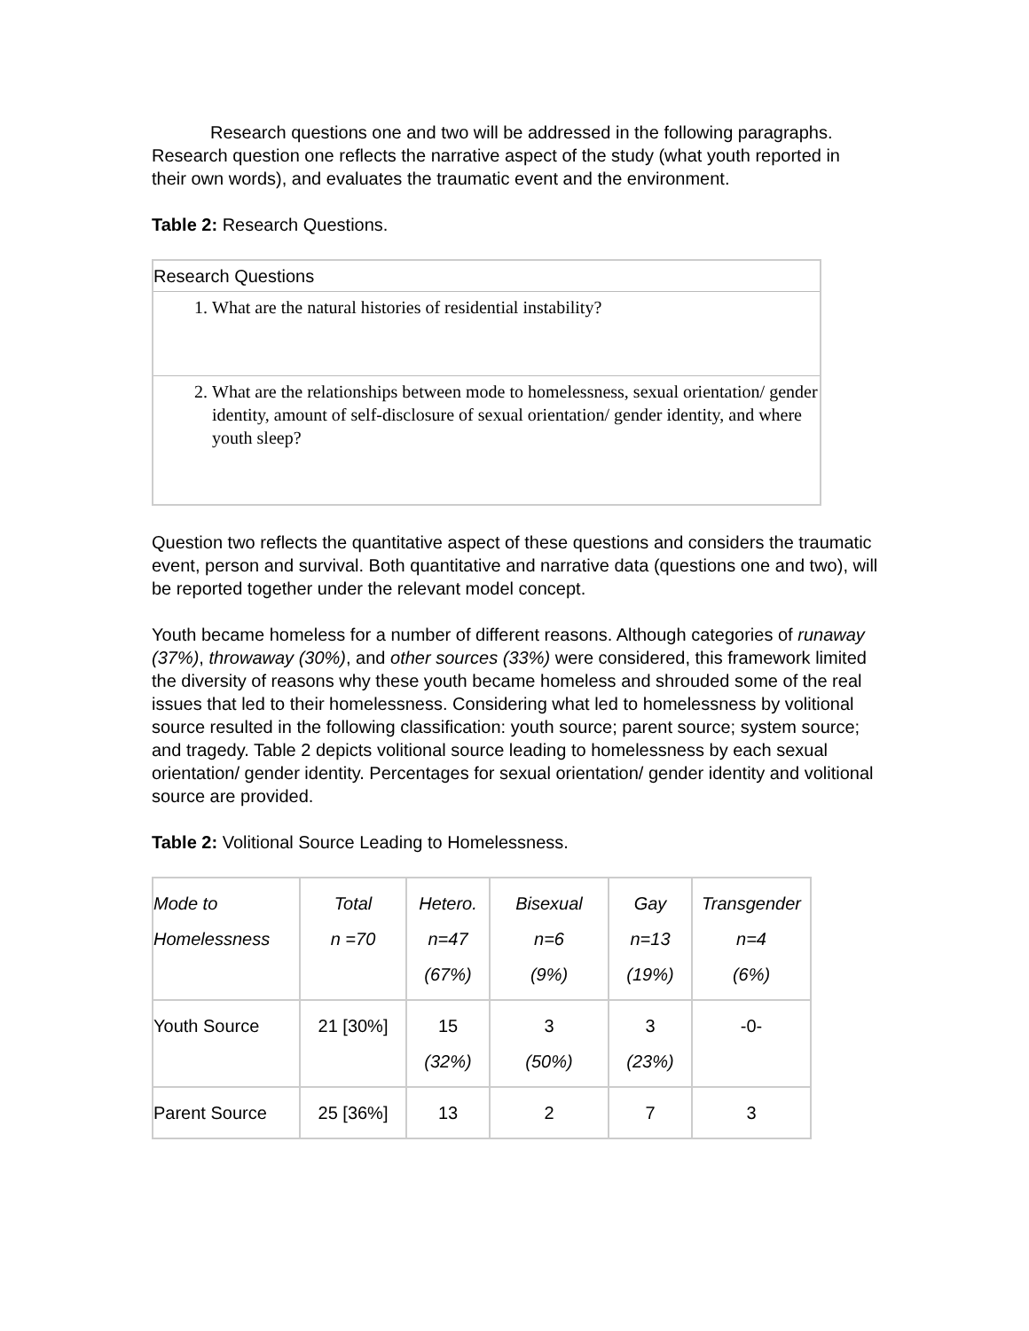Research questions one and two will be addressed in the following paragraphs. Research question one reflects the narrative aspect of the study (what youth reported in their own words), and evaluates the traumatic event and the environment.
Table 2: Research Questions.
| Research Questions |
| 1. What are the natural histories of residential instability? |
| 2. What are the relationships between mode to homelessness, sexual orientation/ gender identity, amount of self-disclosure of sexual orientation/ gender identity, and where youth sleep? |
Question two reflects the quantitative aspect of these questions and considers the traumatic event, person and survival. Both quantitative and narrative data (questions one and two), will be reported together under the relevant model concept.
Youth became homeless for a number of different reasons. Although categories of runaway (37%), throwaway (30%), and other sources (33%) were considered, this framework limited the diversity of reasons why these youth became homeless and shrouded some of the real issues that led to their homelessness. Considering what led to homelessness by volitional source resulted in the following classification: youth source; parent source; system source; and tragedy. Table 2 depicts volitional source leading to homelessness by each sexual orientation/ gender identity. Percentages for sexual orientation/ gender identity and volitional source are provided.
Table 2: Volitional Source Leading to Homelessness.
| Mode to Homelessness | Total n =70 | Hetero. n=47 (67%) | Bisexual n=6 (9%) | Gay n=13 (19%) | Transgender n=4 (6%) |
| Youth Source | 21 [30%] | 15 (32%) | 3 (50%) | 3 (23%) | -0- |
| Parent Source | 25 [36%] | 13 | 2 | 7 | 3 |